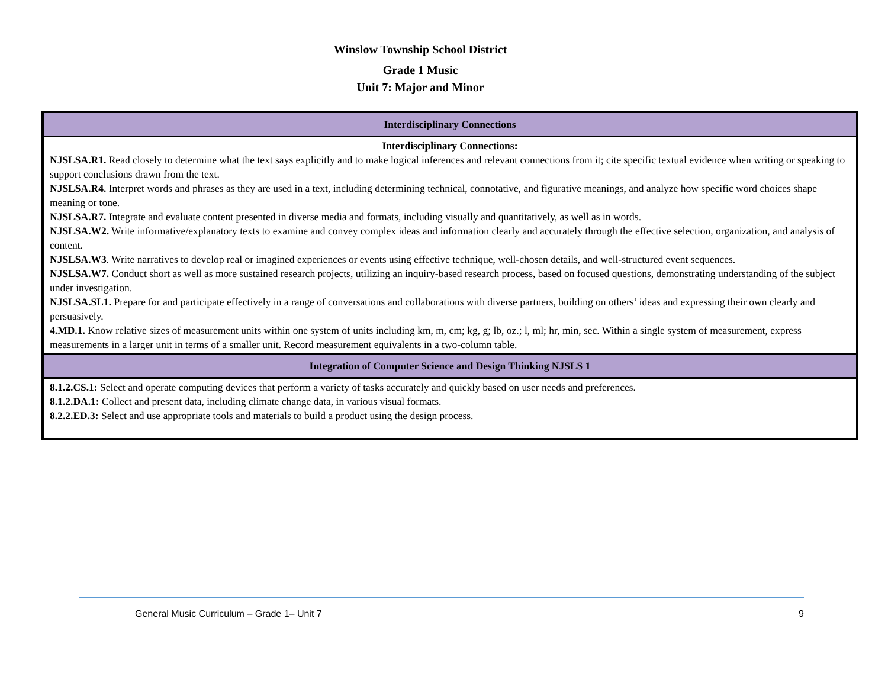Winslow Township School District
Grade 1 Music
Unit 7: Major and Minor
| Interdisciplinary Connections |
| Interdisciplinary Connections: NJSLSA.R1. Read closely to determine what the text says explicitly and to make logical inferences and relevant connections from it; cite specific textual evidence when writing or speaking to support conclusions drawn from the text. NJSLSA.R4. Interpret words and phrases as they are used in a text, including determining technical, connotative, and figurative meanings, and analyze how specific word choices shape meaning or tone. NJSLSA.R7. Integrate and evaluate content presented in diverse media and formats, including visually and quantitatively, as well as in words. NJSLSA.W2. Write informative/explanatory texts to examine and convey complex ideas and information clearly and accurately through the effective selection, organization, and analysis of content. NJSLSA.W3 . Write narratives to develop real or imagined experiences or events using effective technique, well-chosen details, and well-structured event sequences. NJSLSA.W7. Conduct short as well as more sustained research projects, utilizing an inquiry-based research process, based on focused questions, demonstrating understanding of the subject under investigation. NJSLSA.SL1. Prepare for and participate effectively in a range of conversations and collaborations with diverse partners, building on others’ ideas and expressing their own clearly and persuasively. 4.MD.1. Know relative sizes of measurement units within one system of units including km, m, cm; kg, g; lb, oz.; l, ml; hr, min, sec. Within a single system of measurement, express measurements in a larger unit in terms of a smaller unit. Record measurement equivalents in a two-column table. |
| Integration of Computer Science and Design Thinking NJSLS 1 |
| 8.1.2.CS.1: Select and operate computing devices that perform a variety of tasks accurately and quickly based on user needs and preferences. 8.1.2.DA.1: Collect and present data, including climate change data, in various visual formats. 8.2.2.ED.3: Select and use appropriate tools and materials to build a product using the design process. |
General Music Curriculum – Grade 1– Unit 7 9